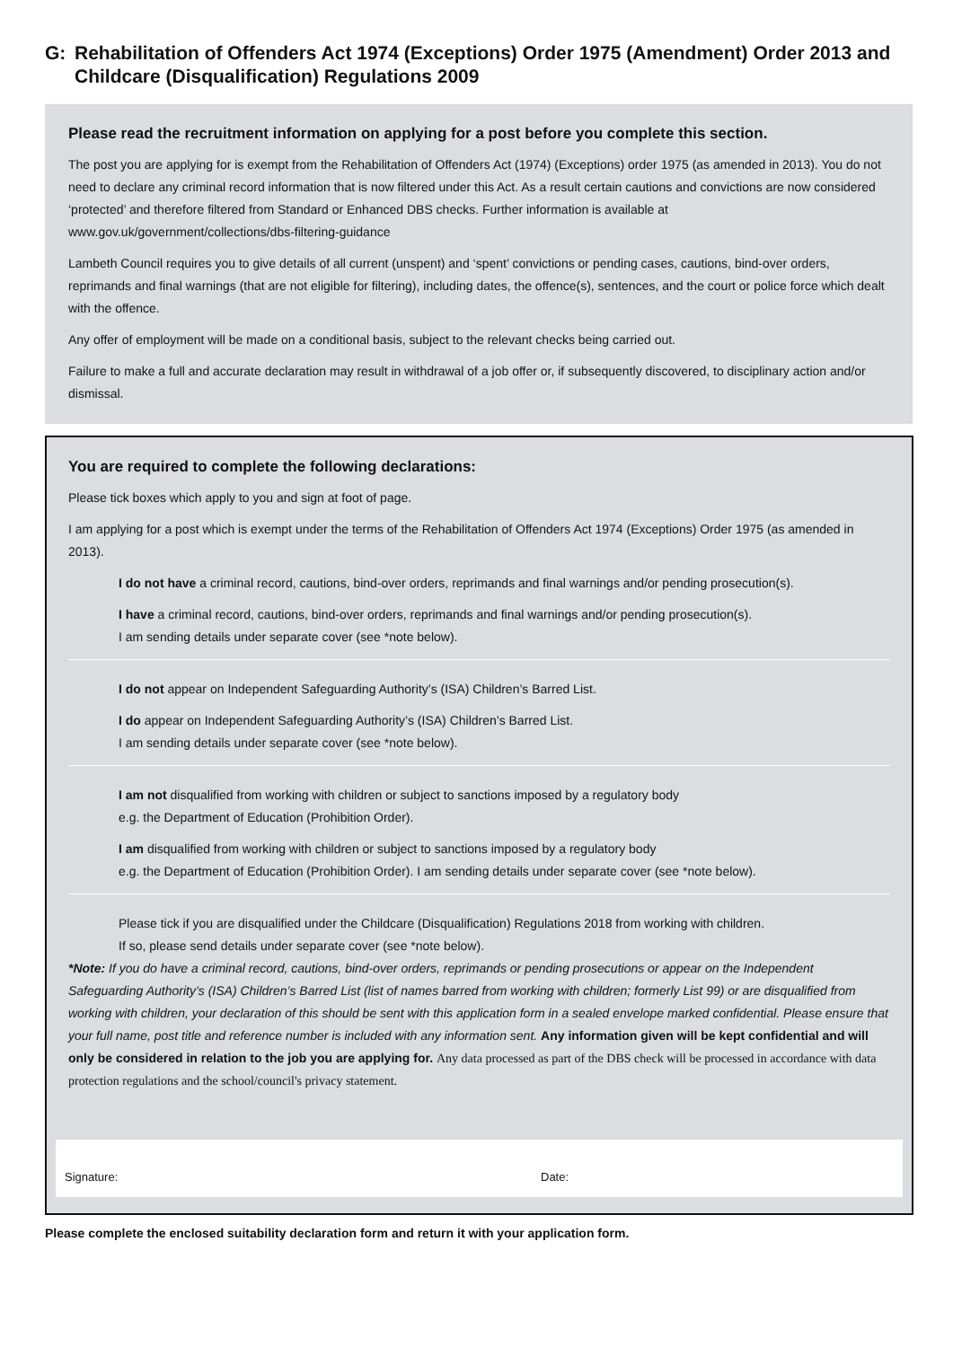G: Rehabilitation of Offenders Act 1974 (Exceptions) Order 1975 (Amendment) Order 2013 and Childcare (Disqualification) Regulations 2009
Please read the recruitment information on applying for a post before you complete this section.
The post you are applying for is exempt from the Rehabilitation of Offenders Act (1974) (Exceptions) order 1975 (as amended in 2013). You do not need to declare any criminal record information that is now filtered under this Act. As a result certain cautions and convictions are now considered ‘protected’ and therefore filtered from Standard or Enhanced DBS checks. Further information is available at www.gov.uk/government/collections/dbs-filtering-guidance
Lambeth Council requires you to give details of all current (unspent) and ‘spent’ convictions or pending cases, cautions, bind-over orders, reprimands and final warnings (that are not eligible for filtering), including dates, the offence(s), sentences, and the court or police force which dealt with the offence.
Any offer of employment will be made on a conditional basis, subject to the relevant checks being carried out.
Failure to make a full and accurate declaration may result in withdrawal of a job offer or, if subsequently discovered, to disciplinary action and/or dismissal.
You are required to complete the following declarations:
Please tick boxes which apply to you and sign at foot of page.
I am applying for a post which is exempt under the terms of the Rehabilitation of Offenders Act 1974 (Exceptions) Order 1975 (as amended in 2013).
I do not have a criminal record, cautions, bind-over orders, reprimands and final warnings and/or pending prosecution(s).
I have a criminal record, cautions, bind-over orders, reprimands and final warnings and/or pending prosecution(s).
I am sending details under separate cover (see *note below).
I do not appear on Independent Safeguarding Authority’s (ISA) Children’s Barred List.
I do appear on Independent Safeguarding Authority’s (ISA) Children’s Barred List.
I am sending details under separate cover (see *note below).
I am not disqualified from working with children or subject to sanctions imposed by a regulatory body
e.g. the Department of Education (Prohibition Order).
I am disqualified from working with children or subject to sanctions imposed by a regulatory body
e.g. the Department of Education (Prohibition Order). I am sending details under separate cover (see *note below).
Please tick if you are disqualified under the Childcare (Disqualification) Regulations 2018 from working with children.
If so, please send details under separate cover (see *note below).
*Note: If you do have a criminal record, cautions, bind-over orders, reprimands or pending prosecutions or appear on the Independent Safeguarding Authority’s (ISA) Children’s Barred List (list of names barred from working with children; formerly List 99) or are disqualified from working with children, your declaration of this should be sent with this application form in a sealed envelope marked confidential. Please ensure that your full name, post title and reference number is included with any information sent. Any information given will be kept confidential and will only be considered in relation to the job you are applying for. Any data processed as part of the DBS check will be processed in accordance with data protection regulations and the school/council's privacy statement.
Signature: Date:
Please complete the enclosed suitability declaration form and return it with your application form.